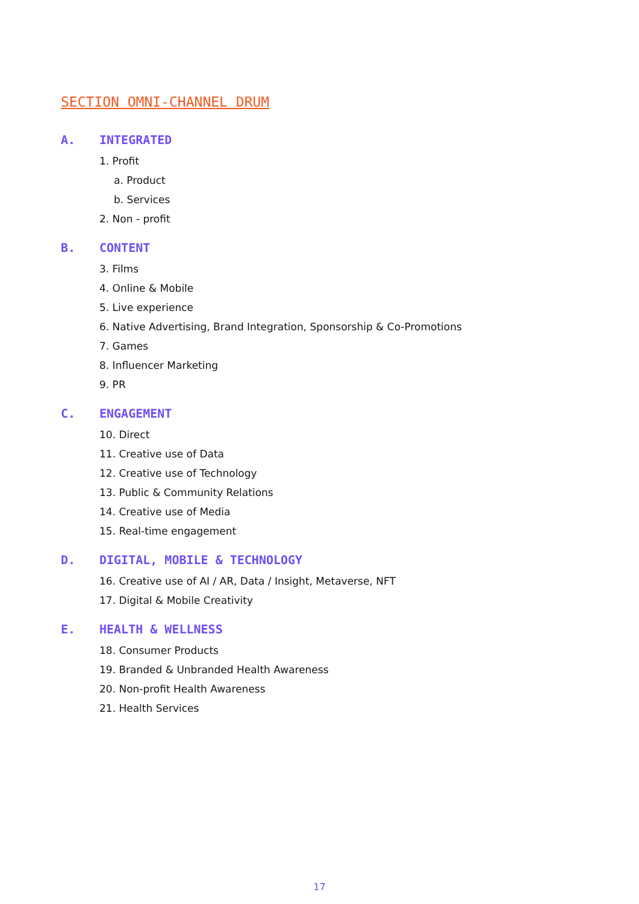SECTION OMNI-CHANNEL DRUM
A. INTEGRATED
1. Profit
a. Product
b. Services
2. Non - profit
B. CONTENT
3. Films
4. Online & Mobile
5. Live experience
6. Native Advertising, Brand Integration, Sponsorship & Co-Promotions
7. Games
8. Influencer Marketing
9. PR
C. ENGAGEMENT
10. Direct
11. Creative use of Data
12. Creative use of Technology
13. Public & Community Relations
14. Creative use of Media
15. Real-time engagement
D. DIGITAL, MOBILE & TECHNOLOGY
16. Creative use of AI / AR, Data / Insight, Metaverse, NFT
17. Digital & Mobile Creativity
E. HEALTH & WELLNESS
18. Consumer Products
19. Branded & Unbranded Health Awareness
20. Non-profit Health Awareness
21. Health Services
17